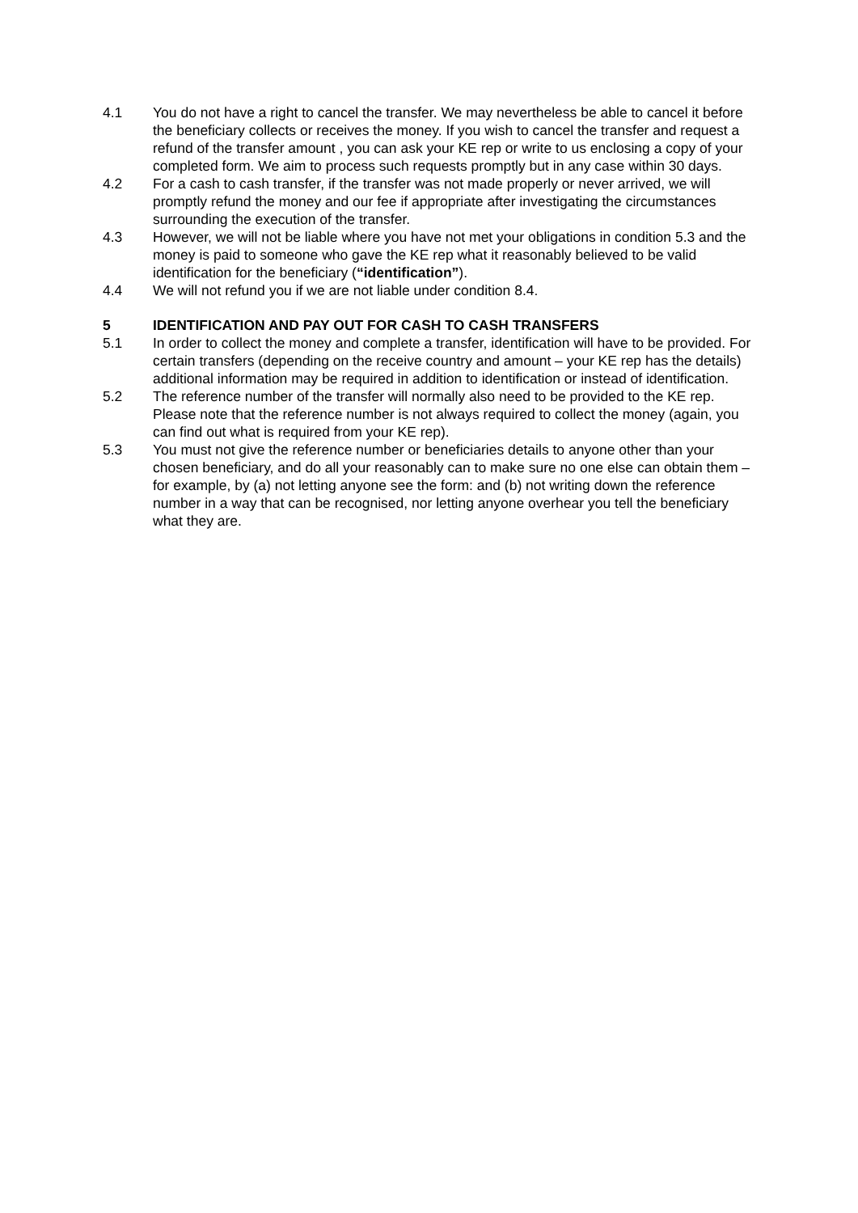4.1 You do not have a right to cancel the transfer. We may nevertheless be able to cancel it before the beneficiary collects or receives the money. If you wish to cancel the transfer and request a refund of the transfer amount , you can ask your KE rep or write to us enclosing a copy of your completed form. We aim to process such requests promptly but in any case within 30 days.
4.2 For a cash to cash transfer, if the transfer was not made properly or never arrived, we will promptly refund the money and our fee if appropriate after investigating the circumstances surrounding the execution of the transfer.
4.3 However, we will not be liable where you have not met your obligations in condition 5.3 and the money is paid to someone who gave the KE rep what it reasonably believed to be valid identification for the beneficiary (“identification”).
4.4 We will not refund you if we are not liable under condition 8.4.
5 IDENTIFICATION AND PAY OUT FOR CASH TO CASH TRANSFERS
5.1 In order to collect the money and complete a transfer, identification will have to be provided. For certain transfers (depending on the receive country and amount – your KE rep has the details) additional information may be required in addition to identification or instead of identification.
5.2 The reference number of the transfer will normally also need to be provided to the KE rep. Please note that the reference number is not always required to collect the money (again, you can find out what is required from your KE rep).
5.3 You must not give the reference number or beneficiaries details to anyone other than your chosen beneficiary, and do all your reasonably can to make sure no one else can obtain them – for example, by (a) not letting anyone see the form: and (b) not writing down the reference number in a way that can be recognised, nor letting anyone overhear you tell the beneficiary what they are.